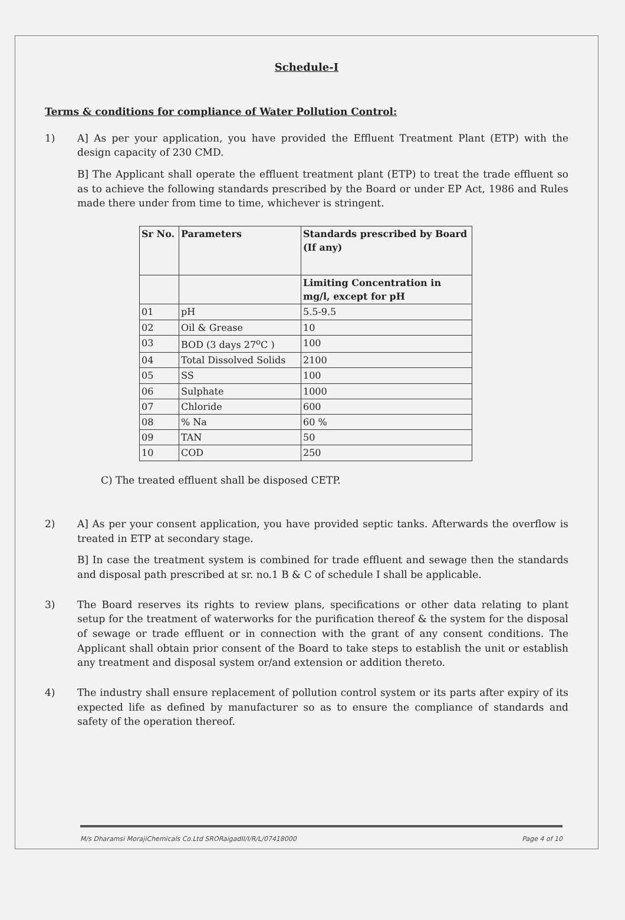Schedule-I
Terms & conditions for compliance of Water Pollution Control:
1) A] As per your application, you have provided the Effluent Treatment Plant (ETP) with the design capacity of 230 CMD.
B] The Applicant shall operate the effluent treatment plant (ETP) to treat the trade effluent so as to achieve the following standards prescribed by the Board or under EP Act, 1986 and Rules made there under from time to time, whichever is stringent.
| Sr No. | Parameters | Standards prescribed by Board (If any) |
| --- | --- | --- |
| | | Limiting Concentration in mg/l, except for pH |
| 01 | pH | 5.5-9.5 |
| 02 | Oil & Grease | 10 |
| 03 | BOD (3 days 27<sup>o</sup>C ) | 100 |
| 04 | Total Dissolved Solids | 2100 |
| 05 | SS | 100 |
| 06 | Sulphate | 1000 |
| 07 | Chloride | 600 |
| 08 | % Na | 60 % |
| 09 | TAN | 50 |
| 10 | COD | 250 |
C) The treated effluent shall be disposed CETP.
2) A] As per your consent application, you have provided septic tanks. Afterwards the overflow is treated in ETP at secondary stage.
B] In case the treatment system is combined for trade effluent and sewage then the standards and disposal path prescribed at sr. no.1 B & C of schedule I shall be applicable.
3) The Board reserves its rights to review plans, specifications or other data relating to plant setup for the treatment of waterworks for the purification thereof & the system for the disposal of sewage or trade effluent or in connection with the grant of any consent conditions. The Applicant shall obtain prior consent of the Board to take steps to establish the unit or establish any treatment and disposal system or/and extension or addition thereto.
4) The industry shall ensure replacement of pollution control system or its parts after expiry of its expected life as defined by manufacturer so as to ensure the compliance of standards and safety of the operation thereof.
M/s Dharamsi MorajiChemicals Co.Ltd SRORaigadII/I/R/L/07418000 Page 4 of 10